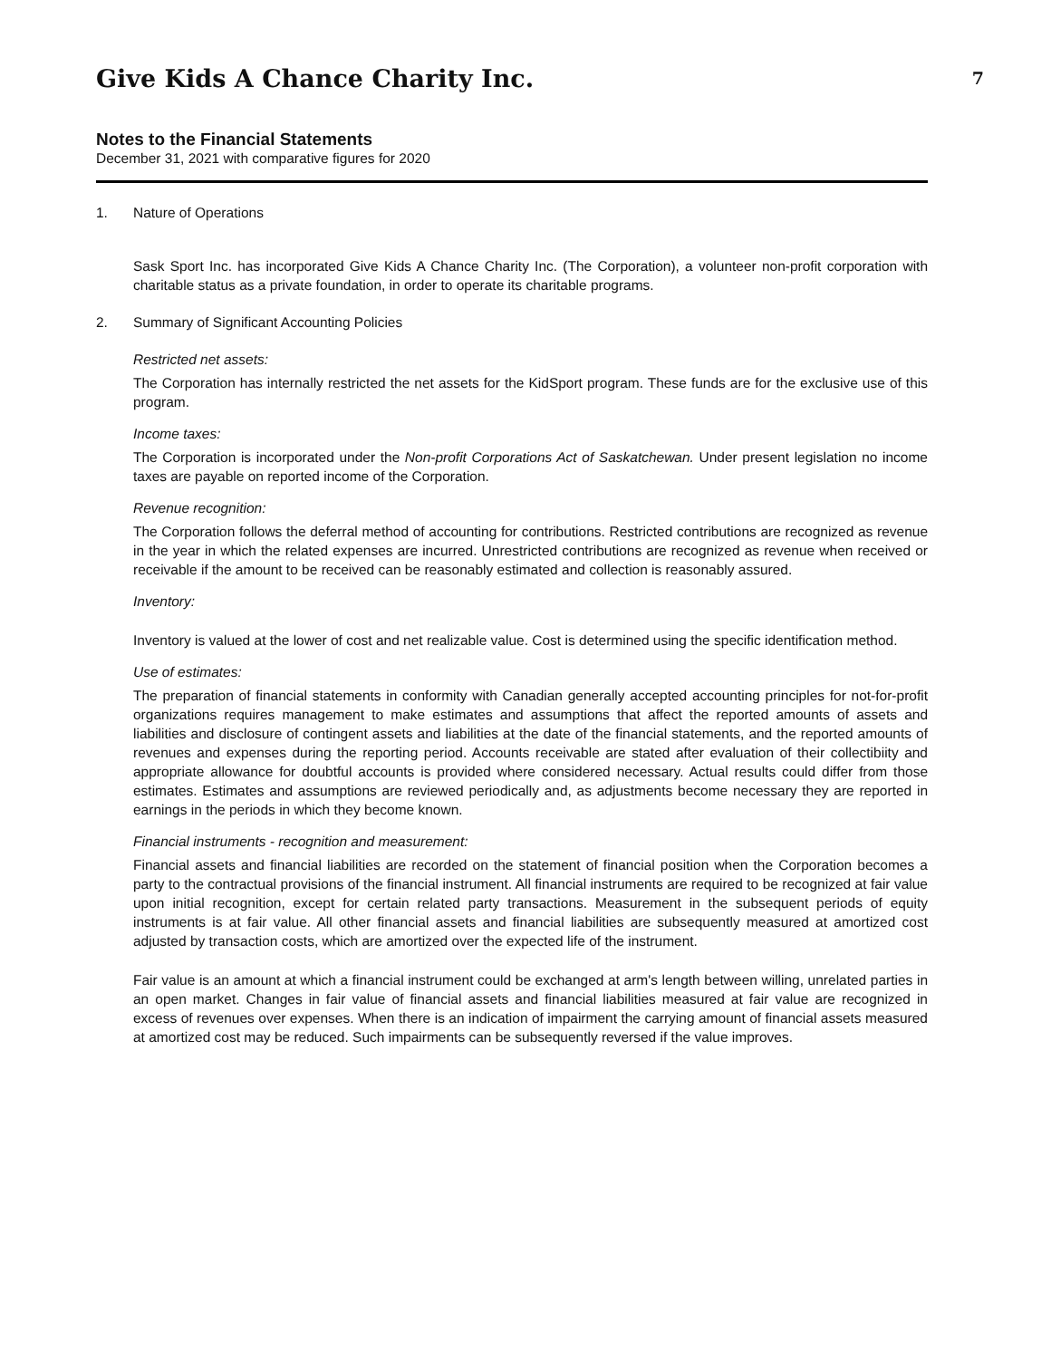Give Kids A Chance Charity Inc.
7
Notes to the Financial Statements
December 31, 2021 with comparative figures for 2020
1. Nature of Operations
Sask Sport Inc. has incorporated Give Kids A Chance Charity Inc. (The Corporation), a volunteer non-profit corporation with charitable status as a private foundation, in order to operate its charitable programs.
2. Summary of Significant Accounting Policies
Restricted net assets:
The Corporation has internally restricted the net assets for the KidSport program. These funds are for the exclusive use of this program.
Income taxes:
The Corporation is incorporated under the Non-profit Corporations Act of Saskatchewan. Under present legislation no income taxes are payable on reported income of the Corporation.
Revenue recognition:
The Corporation follows the deferral method of accounting for contributions. Restricted contributions are recognized as revenue in the year in which the related expenses are incurred. Unrestricted contributions are recognized as revenue when received or receivable if the amount to be received can be reasonably estimated and collection is reasonably assured.
Inventory:
Inventory is valued at the lower of cost and net realizable value. Cost is determined using the specific identification method.
Use of estimates:
The preparation of financial statements in conformity with Canadian generally accepted accounting principles for not-for-profit organizations requires management to make estimates and assumptions that affect the reported amounts of assets and liabilities and disclosure of contingent assets and liabilities at the date of the financial statements, and the reported amounts of revenues and expenses during the reporting period. Accounts receivable are stated after evaluation of their collectibiity and appropriate allowance for doubtful accounts is provided where considered necessary. Actual results could differ from those estimates. Estimates and assumptions are reviewed periodically and, as adjustments become necessary they are reported in earnings in the periods in which they become known.
Financial instruments - recognition and measurement:
Financial assets and financial liabilities are recorded on the statement of financial position when the Corporation becomes a party to the contractual provisions of the financial instrument. All financial instruments are required to be recognized at fair value upon initial recognition, except for certain related party transactions. Measurement in the subsequent periods of equity instruments is at fair value. All other financial assets and financial liabilities are subsequently measured at amortized cost adjusted by transaction costs, which are amortized over the expected life of the instrument.
Fair value is an amount at which a financial instrument could be exchanged at arm's length between willing, unrelated parties in an open market. Changes in fair value of financial assets and financial liabilities measured at fair value are recognized in excess of revenues over expenses. When there is an indication of impairment the carrying amount of financial assets measured at amortized cost may be reduced. Such impairments can be subsequently reversed if the value improves.